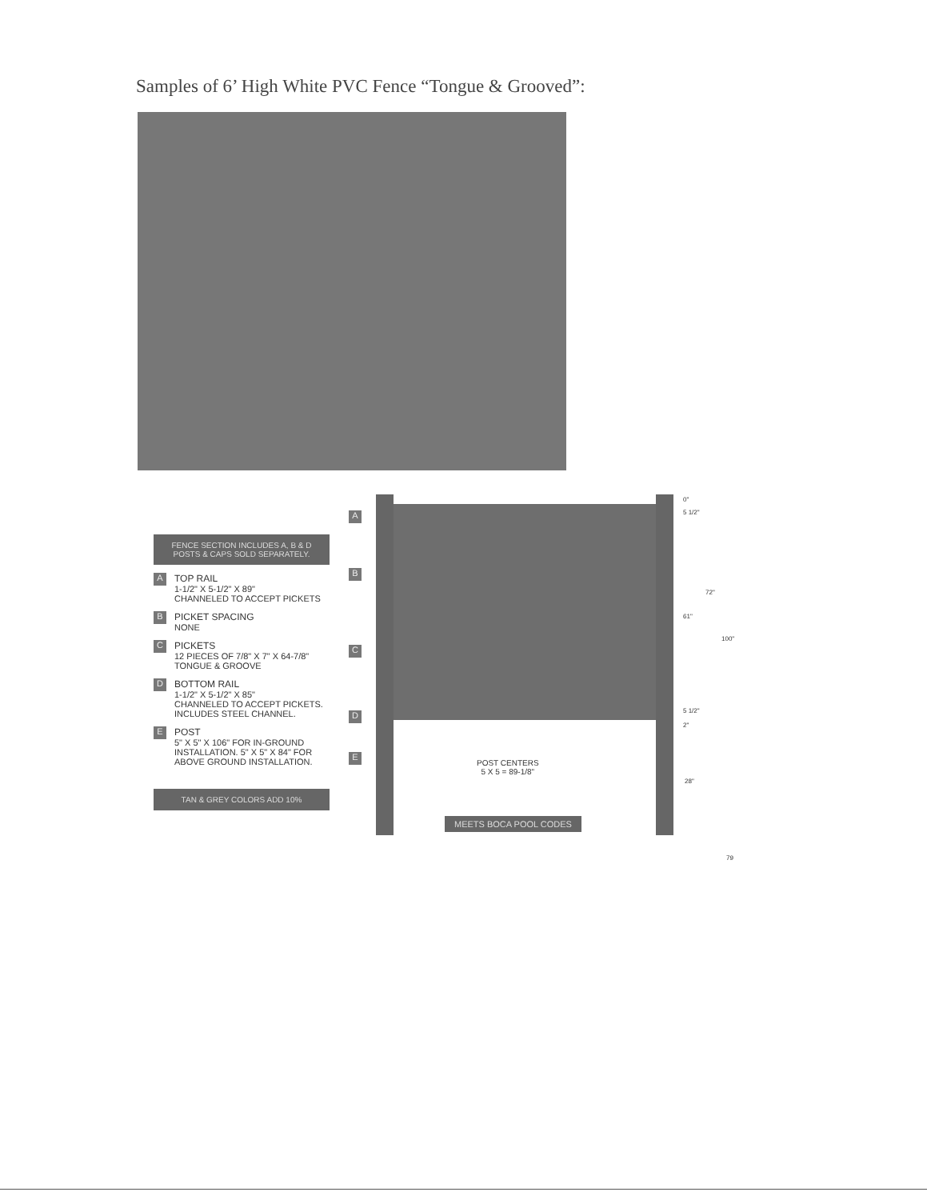Samples of 6’ High White PVC Fence “Tongue & Grooved”:
FENCE SECTION INCLUDES A, B & D
POSTS & CAPS SOLD SEPARATELY.
A
TOP RAIL
1-1/2" X 5-1/2" X 89"
CHANNELED TO ACCEPT PICKETS
B
PICKET SPACING
NONE
C
PICKETS
12 PIECES OF 7/8" X 7" X 64-7/8"
TONGUE & GROOVE
D
BOTTOM RAIL
1-1/2" X 5-1/2" X 85"
CHANNELED TO ACCEPT PICKETS.
INCLUDES STEEL CHANNEL.
E
POST
5" X 5" X 106" FOR IN-GROUND
INSTALLATION. 5" X 5" X 84" FOR
ABOVE GROUND INSTALLATION.
TAN & GREY COLORS ADD 10%
A
B
C
D
E
POST CENTERS
5 X 5 = 89-1/8"
MEETS BOCA POOL CODES
0"
5 1/2"
61"
72"
100"
5 1/2"
2"
28"
79